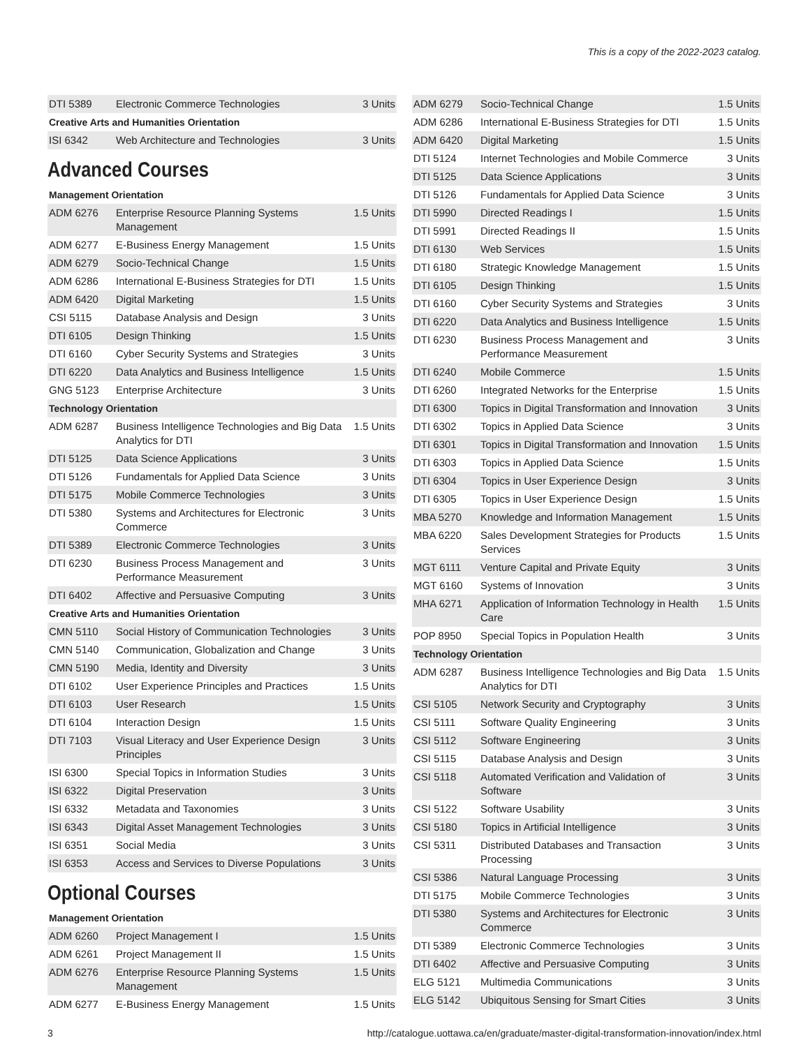This is a copy of the 2022-2023 catalog.
| DTI 5389 | Electronic Commerce Technologies | 3 Units |
| Creative Arts and Humanities Orientation | | |
| ISI 6342 | Web Architecture and Technologies | 3 Units |
Advanced Courses
| Management Orientation | | |
| ADM 6276 | Enterprise Resource Planning Systems Management | 1.5 Units |
| ADM 6277 | E-Business Energy Management | 1.5 Units |
| ADM 6279 | Socio-Technical Change | 1.5 Units |
| ADM 6286 | International E-Business Strategies for DTI | 1.5 Units |
| ADM 6420 | Digital Marketing | 1.5 Units |
| CSI 5115 | Database Analysis and Design | 3 Units |
| DTI 6105 | Design Thinking | 1.5 Units |
| DTI 6160 | Cyber Security Systems and Strategies | 3 Units |
| DTI 6220 | Data Analytics and Business Intelligence | 1.5 Units |
| GNG 5123 | Enterprise Architecture | 3 Units |
| Technology Orientation | | |
| ADM 6287 | Business Intelligence Technologies and Big Data Analytics for DTI | 1.5 Units |
| DTI 5125 | Data Science Applications | 3 Units |
| DTI 5126 | Fundamentals for Applied Data Science | 3 Units |
| DTI 5175 | Mobile Commerce Technologies | 3 Units |
| DTI 5380 | Systems and Architectures for Electronic Commerce | 3 Units |
| DTI 5389 | Electronic Commerce Technologies | 3 Units |
| DTI 6230 | Business Process Management and Performance Measurement | 3 Units |
| DTI 6402 | Affective and Persuasive Computing | 3 Units |
| Creative Arts and Humanities Orientation | | |
| CMN 5110 | Social History of Communication Technologies | 3 Units |
| CMN 5140 | Communication, Globalization and Change | 3 Units |
| CMN 5190 | Media, Identity and Diversity | 3 Units |
| DTI 6102 | User Experience Principles and Practices | 1.5 Units |
| DTI 6103 | User Research | 1.5 Units |
| DTI 6104 | Interaction Design | 1.5 Units |
| DTI 7103 | Visual Literacy and User Experience Design Principles | 3 Units |
| ISI 6300 | Special Topics in Information Studies | 3 Units |
| ISI 6322 | Digital Preservation | 3 Units |
| ISI 6332 | Metadata and Taxonomies | 3 Units |
| ISI 6343 | Digital Asset Management Technologies | 3 Units |
| ISI 6351 | Social Media | 3 Units |
| ISI 6353 | Access and Services to Diverse Populations | 3 Units |
Optional Courses
| Management Orientation | | |
| ADM 6260 | Project Management I | 1.5 Units |
| ADM 6261 | Project Management II | 1.5 Units |
| ADM 6276 | Enterprise Resource Planning Systems Management | 1.5 Units |
| ADM 6277 | E-Business Energy Management | 1.5 Units |
| ADM 6279 | Socio-Technical Change | 1.5 Units |
| ADM 6286 | International E-Business Strategies for DTI | 1.5 Units |
| ADM 6420 | Digital Marketing | 1.5 Units |
| DTI 5124 | Internet Technologies and Mobile Commerce | 3 Units |
| DTI 5125 | Data Science Applications | 3 Units |
| DTI 5126 | Fundamentals for Applied Data Science | 3 Units |
| DTI 5990 | Directed Readings I | 1.5 Units |
| DTI 5991 | Directed Readings II | 1.5 Units |
| DTI 6130 | Web Services | 1.5 Units |
| DTI 6180 | Strategic Knowledge Management | 1.5 Units |
| DTI 6105 | Design Thinking | 1.5 Units |
| DTI 6160 | Cyber Security Systems and Strategies | 3 Units |
| DTI 6220 | Data Analytics and Business Intelligence | 1.5 Units |
| DTI 6230 | Business Process Management and Performance Measurement | 3 Units |
| DTI 6240 | Mobile Commerce | 1.5 Units |
| DTI 6260 | Integrated Networks for the Enterprise | 1.5 Units |
| DTI 6300 | Topics in Digital Transformation and Innovation | 3 Units |
| DTI 6302 | Topics in Applied Data Science | 3 Units |
| DTI 6301 | Topics in Digital Transformation and Innovation | 1.5 Units |
| DTI 6303 | Topics in Applied Data Science | 1.5 Units |
| DTI 6304 | Topics in User Experience Design | 3 Units |
| DTI 6305 | Topics in User Experience Design | 1.5 Units |
| MBA 5270 | Knowledge and Information Management | 1.5 Units |
| MBA 6220 | Sales Development Strategies for Products Services | 1.5 Units |
| MGT 6111 | Venture Capital and Private Equity | 3 Units |
| MGT 6160 | Systems of Innovation | 3 Units |
| MHA 6271 | Application of Information Technology in Health Care | 1.5 Units |
| POP 8950 | Special Topics in Population Health | 3 Units |
| Technology Orientation | | |
| ADM 6287 | Business Intelligence Technologies and Big Data Analytics for DTI | 1.5 Units |
| CSI 5105 | Network Security and Cryptography | 3 Units |
| CSI 5111 | Software Quality Engineering | 3 Units |
| CSI 5112 | Software Engineering | 3 Units |
| CSI 5115 | Database Analysis and Design | 3 Units |
| CSI 5118 | Automated Verification and Validation of Software | 3 Units |
| CSI 5122 | Software Usability | 3 Units |
| CSI 5180 | Topics in Artificial Intelligence | 3 Units |
| CSI 5311 | Distributed Databases and Transaction Processing | 3 Units |
| CSI 5386 | Natural Language Processing | 3 Units |
| DTI 5175 | Mobile Commerce Technologies | 3 Units |
| DTI 5380 | Systems and Architectures for Electronic Commerce | 3 Units |
| DTI 5389 | Electronic Commerce Technologies | 3 Units |
| DTI 6402 | Affective and Persuasive Computing | 3 Units |
| ELG 5121 | Multimedia Communications | 3 Units |
| ELG 5142 | Ubiquitous Sensing for Smart Cities | 3 Units |
3 http://catalogue.uottawa.ca/en/graduate/master-digital-transformation-innovation/index.html